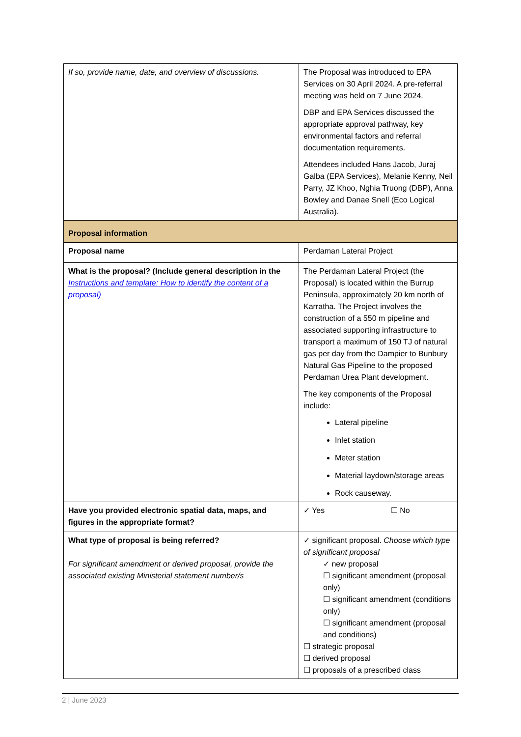| If so, provide name, date, and overview of discussions. | The Proposal was introduced to EPA Services on 30 April 2024. A pre-referral meeting was held on 7 June 2024. DBP and EPA Services discussed the appropriate approval pathway, key environmental factors and referral documentation requirements. Attendees included Hans Jacob, Juraj Galba (EPA Services), Melanie Kenny, Neil Parry, JZ Khoo, Nghia Truong (DBP), Anna Bowley and Danae Snell (Eco Logical Australia). | |
| Proposal information | | |
| Proposal name | Perdaman Lateral Project | |
| What is the proposal? (Include general description in the Instructions and template: How to identify the content of a proposal) | The Perdaman Lateral Project (the Proposal) is located within the Burrup Peninsula, approximately 20 km north of Karratha. The Project involves the construction of a 550 m pipeline and associated supporting infrastructure to transport a maximum of 150 TJ of natural gas per day from the Dampier to Bunbury Natural Gas Pipeline to the proposed Perdaman Urea Plant development. The key components of the Proposal include: Lateral pipeline Inlet station Meter station Material laydown/storage areas Rock causeway. | |
| Have you provided electronic spatial data, maps, and figures in the appropriate format? | ✓ Yes ☐ No | |
| What type of proposal is being referred? For significant amendment or derived proposal, provide the associated existing Ministerial statement number/s | | ✓ significant proposal. Choose which type of significant proposal ✓ new proposal ☐ significant amendment (proposal only) ☐ significant amendment (conditions only) ☐ significant amendment (proposal and conditions) ☐ strategic proposal ☐ derived proposal ☐ proposals of a prescribed class |
2 | June 2023